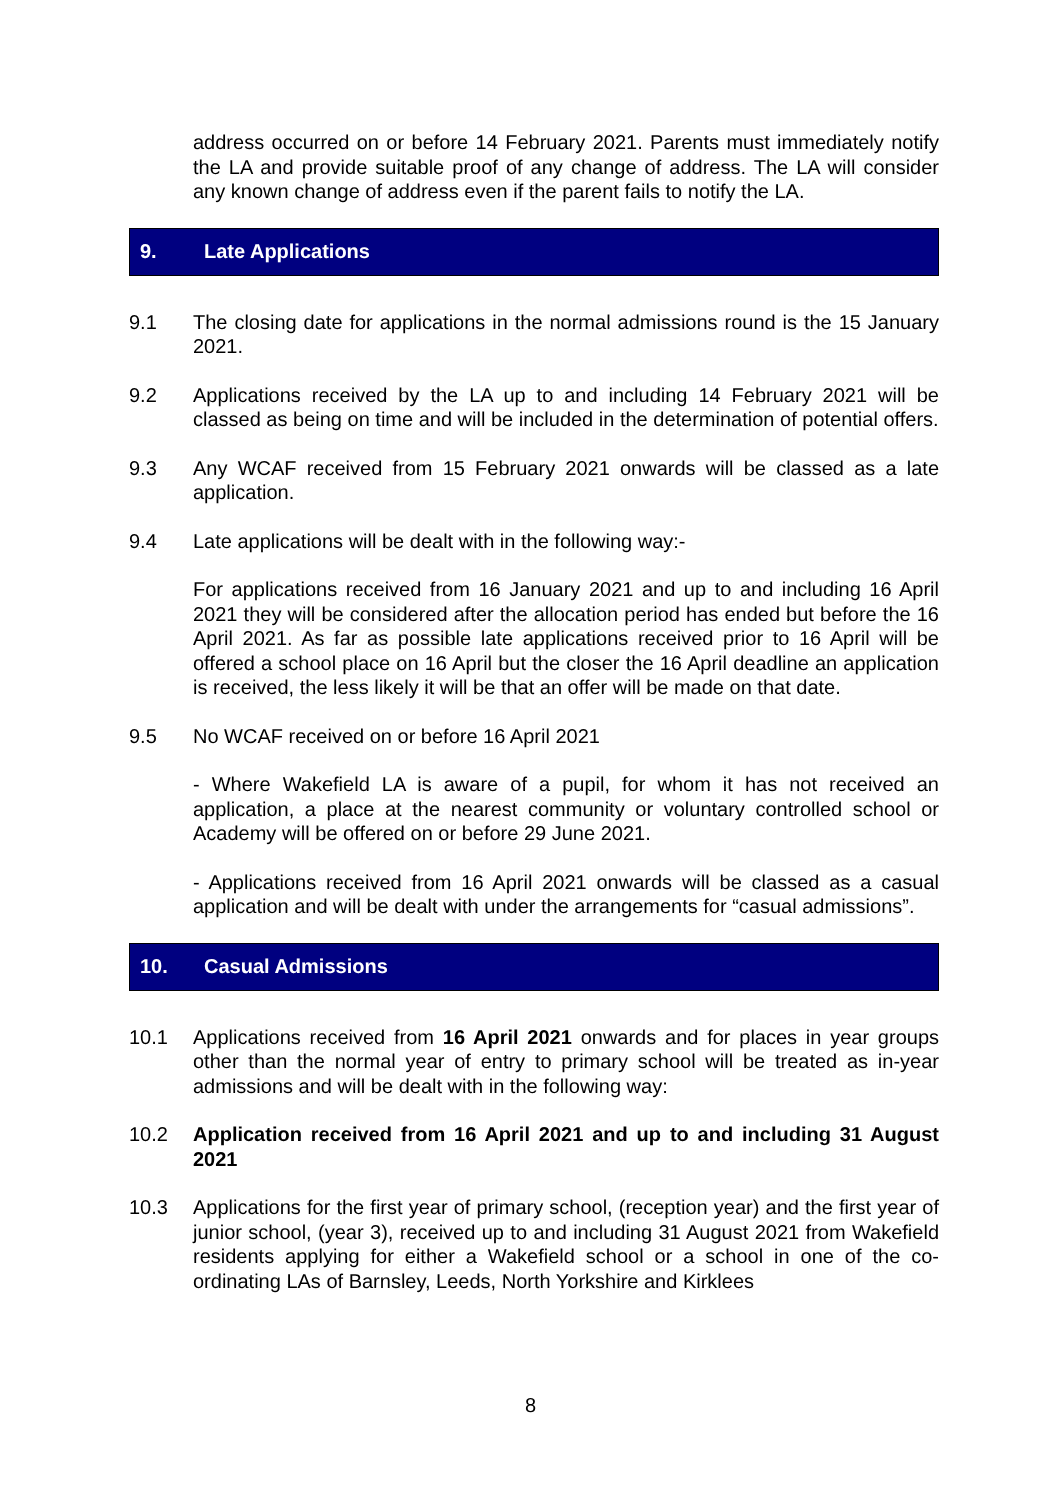address occurred on or before 14 February 2021. Parents must immediately notify the LA and provide suitable proof of any change of address. The LA will consider any known change of address even if the parent fails to notify the LA.
9. Late Applications
9.1 The closing date for applications in the normal admissions round is the 15 January 2021.
9.2 Applications received by the LA up to and including 14 February 2021 will be classed as being on time and will be included in the determination of potential offers.
9.3 Any WCAF received from 15 February 2021 onwards will be classed as a late application.
9.4 Late applications will be dealt with in the following way:-
For applications received from 16 January 2021 and up to and including 16 April 2021 they will be considered after the allocation period has ended but before the 16 April 2021. As far as possible late applications received prior to 16 April will be offered a school place on 16 April but the closer the 16 April deadline an application is received, the less likely it will be that an offer will be made on that date.
9.5 No WCAF received on or before 16 April 2021
- Where Wakefield LA is aware of a pupil, for whom it has not received an application, a place at the nearest community or voluntary controlled school or Academy will be offered on or before 29 June 2021.
- Applications received from 16 April 2021 onwards will be classed as a casual application and will be dealt with under the arrangements for “casual admissions”.
10. Casual Admissions
10.1 Applications received from 16 April 2021 onwards and for places in year groups other than the normal year of entry to primary school will be treated as in-year admissions and will be dealt with in the following way:
10.2 Application received from 16 April 2021 and up to and including 31 August 2021
10.3 Applications for the first year of primary school, (reception year) and the first year of junior school, (year 3), received up to and including 31 August 2021 from Wakefield residents applying for either a Wakefield school or a school in one of the co-ordinating LAs of Barnsley, Leeds, North Yorkshire and Kirklees
8